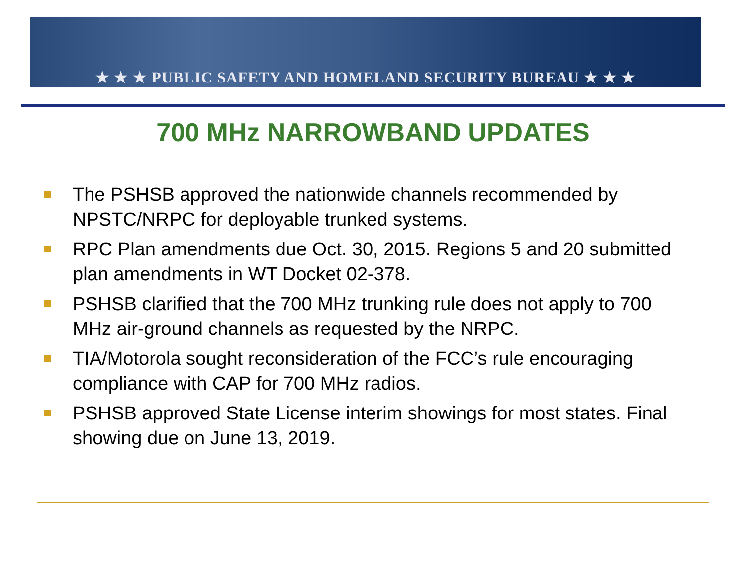★ ★ ★ PUBLIC SAFETY AND HOMELAND SECURITY BUREAU ★ ★ ★
700 MHz NARROWBAND UPDATES
The PSHSB approved the nationwide channels recommended by NPSTC/NRPC for deployable trunked systems.
RPC Plan amendments due Oct. 30, 2015. Regions 5 and 20 submitted plan amendments in WT Docket 02-378.
PSHSB clarified that the 700 MHz trunking rule does not apply to 700 MHz air-ground channels as requested by the NRPC.
TIA/Motorola sought reconsideration of the FCC’s rule encouraging compliance with CAP for 700 MHz radios.
PSHSB approved State License interim showings for most states. Final showing due on June 13, 2019.